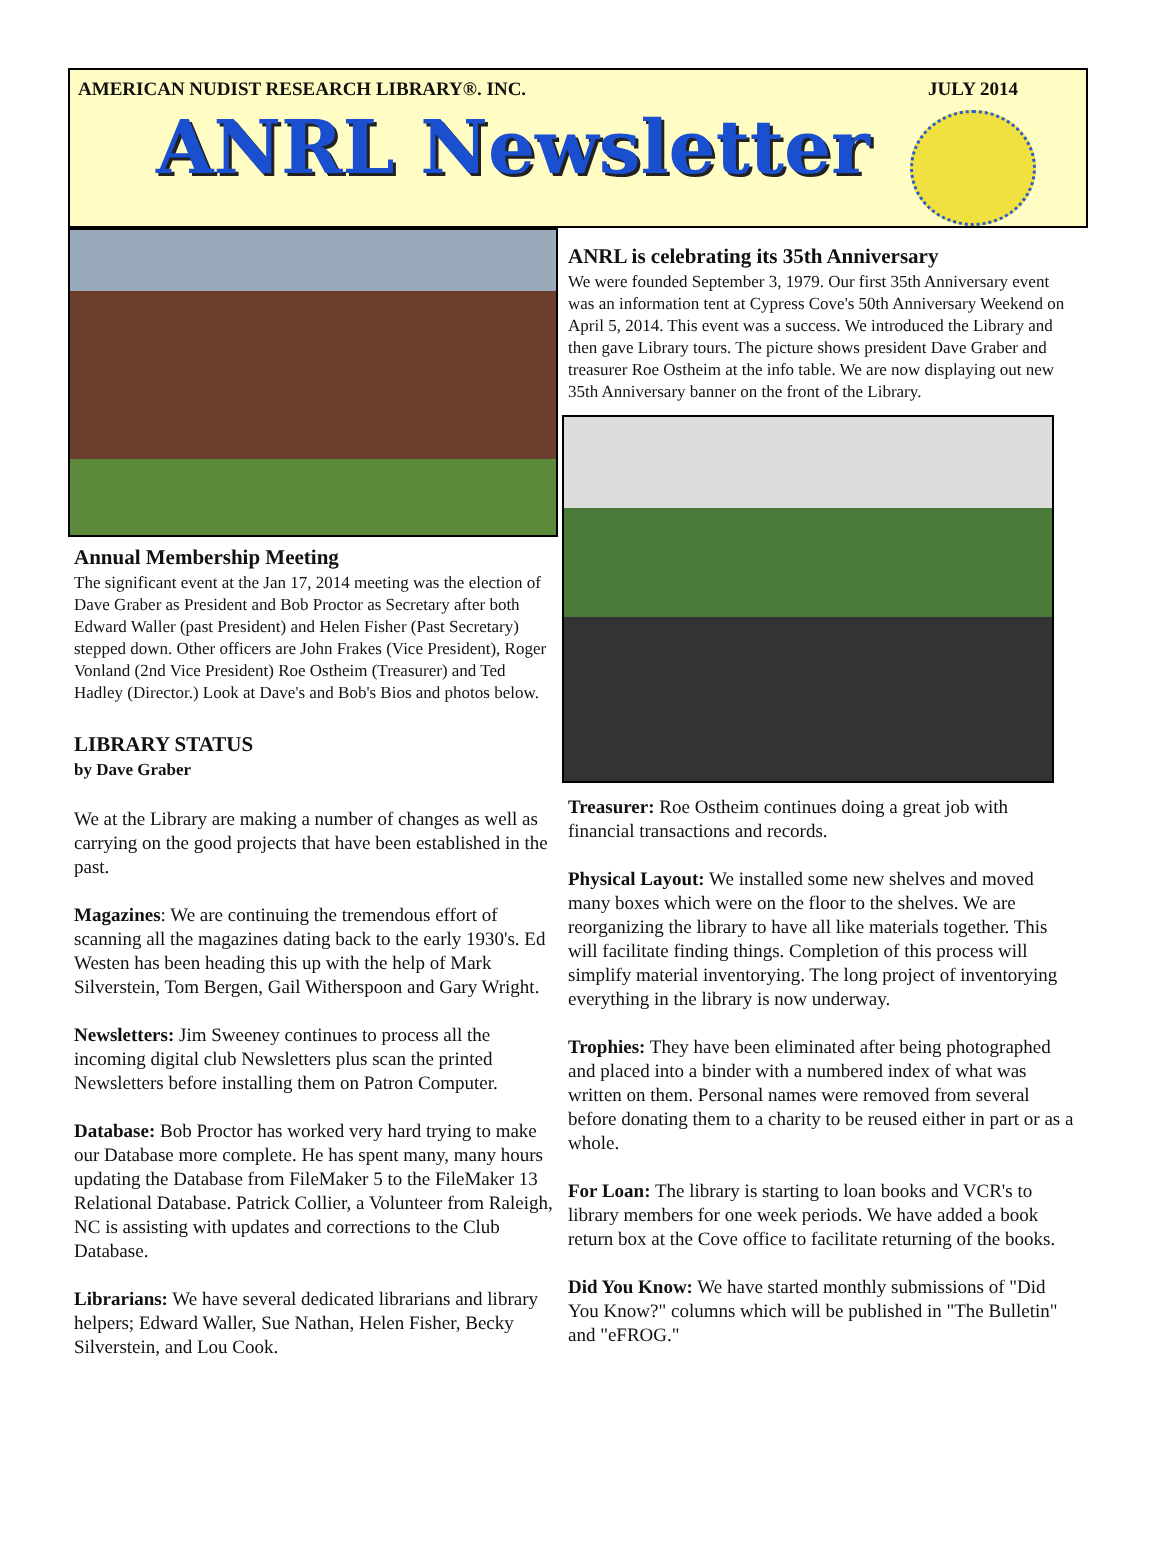AMERICAN NUDIST RESEARCH LIBRARY®. INC. JULY 2014
ANRL Newsletter
Annual Membership Meeting
The significant event at the Jan 17, 2014 meeting was the election of Dave Graber as President and Bob Proctor as Secretary after both Edward Waller (past President) and Helen Fisher (Past Secretary) stepped down. Other officers are John Frakes (Vice President), Roger Vonland (2nd Vice President) Roe Ostheim (Treasurer) and Ted Hadley (Director.) Look at Dave's and Bob's Bios and photos below.
LIBRARY STATUS
by Dave Graber
We at the Library are making a number of changes as well as carrying on the good projects that have been established in the past.
Magazines: We are continuing the tremendous effort of scanning all the magazines dating back to the early 1930's. Ed Westen has been heading this up with the help of Mark Silverstein, Tom Bergen, Gail Witherspoon and Gary Wright.
Newsletters: Jim Sweeney continues to process all the incoming digital club Newsletters plus scan the printed Newsletters before installing them on Patron Computer.
Database: Bob Proctor has worked very hard trying to make our Database more complete. He has spent many, many hours updating the Database from FileMaker 5 to the FileMaker 13 Relational Database. Patrick Collier, a Volunteer from Raleigh, NC is assisting with updates and corrections to the Club Database.
Librarians: We have several dedicated librarians and library helpers; Edward Waller, Sue Nathan, Helen Fisher, Becky Silverstein, and Lou Cook.
ANRL is celebrating its 35th Anniversary
We were founded September 3, 1979. Our first 35th Anniversary event was an information tent at Cypress Cove's 50th Anniversary Weekend on April 5, 2014. This event was a success. We introduced the Library and then gave Library tours. The picture shows president Dave Graber and treasurer Roe Ostheim at the info table. We are now displaying out new 35th Anniversary banner on the front of the Library.
Treasurer: Roe Ostheim continues doing a great job with financial transactions and records.
Physical Layout: We installed some new shelves and moved many boxes which were on the floor to the shelves. We are reorganizing the library to have all like materials together. This will facilitate finding things. Completion of this process will simplify material inventorying. The long project of inventorying everything in the library is now underway.
Trophies: They have been eliminated after being photographed and placed into a binder with a numbered index of what was written on them. Personal names were removed from several before donating them to a charity to be reused either in part or as a whole.
For Loan: The library is starting to loan books and VCR's to library members for one week periods. We have added a book return box at the Cove office to facilitate returning of the books.
Did You Know: We have started monthly submissions of "Did You Know?" columns which will be published in "The Bulletin" and "eFROG."